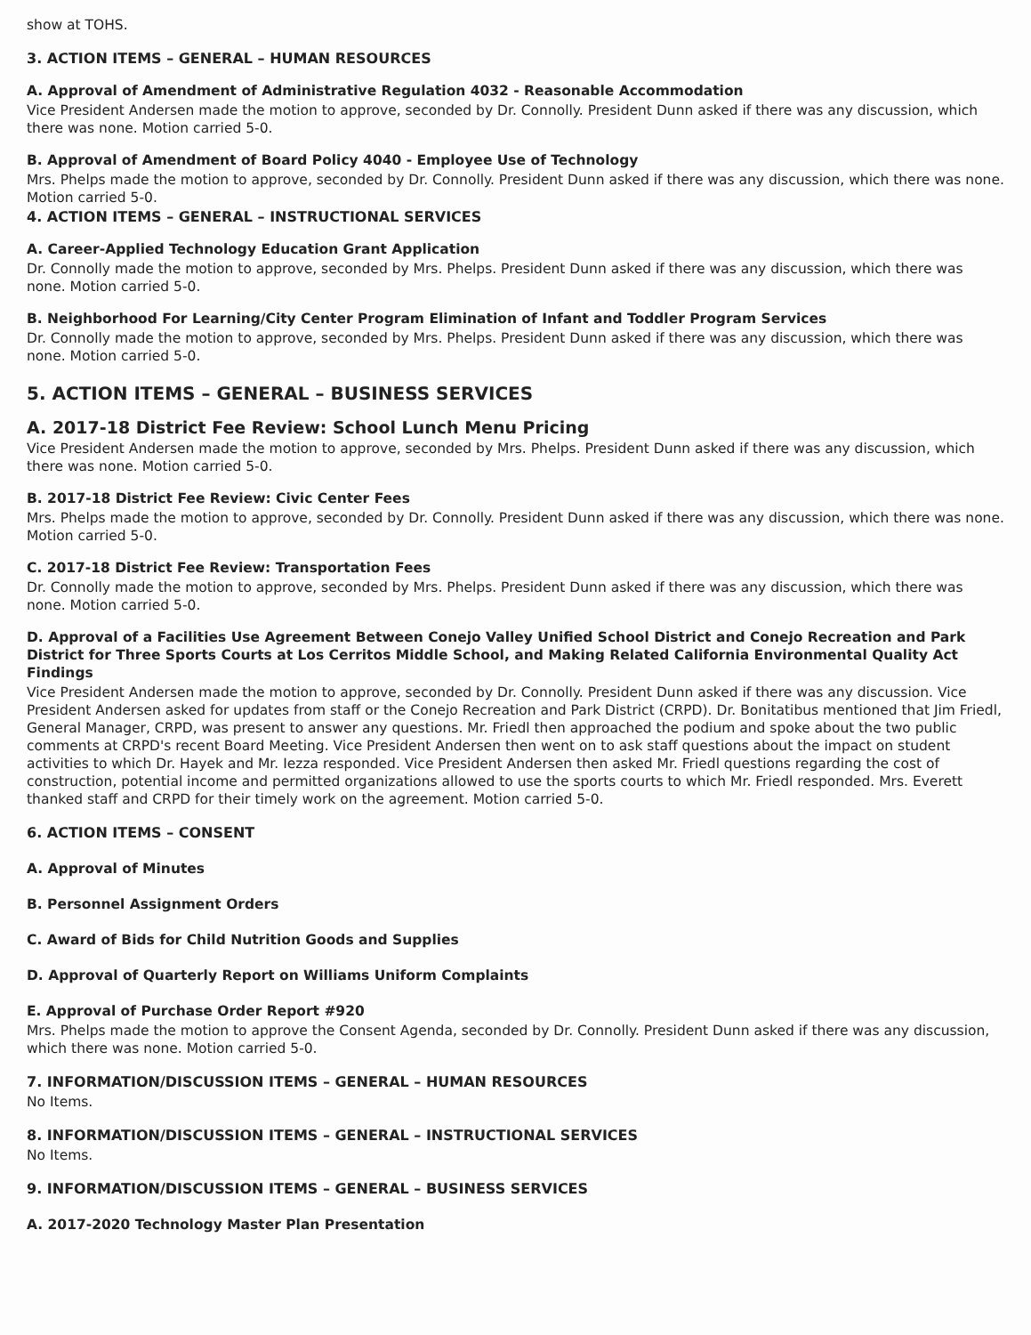show at TOHS.
3. ACTION ITEMS – GENERAL – HUMAN RESOURCES
A. Approval of Amendment of Administrative Regulation 4032 - Reasonable Accommodation
Vice President Andersen made the motion to approve, seconded by Dr. Connolly. President Dunn asked if there was any discussion, which there was none. Motion carried 5-0.
B. Approval of Amendment of Board Policy 4040 - Employee Use of Technology
Mrs. Phelps made the motion to approve, seconded by Dr. Connolly. President Dunn asked if there was any discussion, which there was none. Motion carried 5-0.
4. ACTION ITEMS – GENERAL – INSTRUCTIONAL SERVICES
A. Career-Applied Technology Education Grant Application
Dr. Connolly made the motion to approve, seconded by Mrs. Phelps. President Dunn asked if there was any discussion, which there was none. Motion carried 5-0.
B. Neighborhood For Learning/City Center Program Elimination of Infant and Toddler Program Services
Dr. Connolly made the motion to approve, seconded by Mrs. Phelps. President Dunn asked if there was any discussion, which there was none. Motion carried 5-0.
5. ACTION ITEMS – GENERAL – BUSINESS SERVICES
A. 2017-18 District Fee Review: School Lunch Menu Pricing
Vice President Andersen made the motion to approve, seconded by Mrs. Phelps. President Dunn asked if there was any discussion, which there was none. Motion carried 5-0.
B. 2017-18 District Fee Review: Civic Center Fees
Mrs. Phelps made the motion to approve, seconded by Dr. Connolly. President Dunn asked if there was any discussion, which there was none. Motion carried 5-0.
C. 2017-18 District Fee Review: Transportation Fees
Dr. Connolly made the motion to approve, seconded by Mrs. Phelps. President Dunn asked if there was any discussion, which there was none. Motion carried 5-0.
D. Approval of a Facilities Use Agreement Between Conejo Valley Unified School District and Conejo Recreation and Park District for Three Sports Courts at Los Cerritos Middle School, and Making Related California Environmental Quality Act Findings
Vice President Andersen made the motion to approve, seconded by Dr. Connolly. President Dunn asked if there was any discussion. Vice President Andersen asked for updates from staff or the Conejo Recreation and Park District (CRPD). Dr. Bonitatibus mentioned that Jim Friedl, General Manager, CRPD, was present to answer any questions. Mr. Friedl then approached the podium and spoke about the two public comments at CRPD's recent Board Meeting. Vice President Andersen then went on to ask staff questions about the impact on student activities to which Dr. Hayek and Mr. Iezza responded. Vice President Andersen then asked Mr. Friedl questions regarding the cost of construction, potential income and permitted organizations allowed to use the sports courts to which Mr. Friedl responded. Mrs. Everett thanked staff and CRPD for their timely work on the agreement. Motion carried 5-0.
6. ACTION ITEMS – CONSENT
A. Approval of Minutes
B. Personnel Assignment Orders
C. Award of Bids for Child Nutrition Goods and Supplies
D. Approval of Quarterly Report on Williams Uniform Complaints
E. Approval of Purchase Order Report #920
Mrs. Phelps made the motion to approve the Consent Agenda, seconded by Dr. Connolly. President Dunn asked if there was any discussion, which there was none. Motion carried 5-0.
7. INFORMATION/DISCUSSION ITEMS – GENERAL – HUMAN RESOURCES
No Items.
8. INFORMATION/DISCUSSION ITEMS – GENERAL – INSTRUCTIONAL SERVICES
No Items.
9. INFORMATION/DISCUSSION ITEMS – GENERAL – BUSINESS SERVICES
A. 2017-2020 Technology Master Plan Presentation